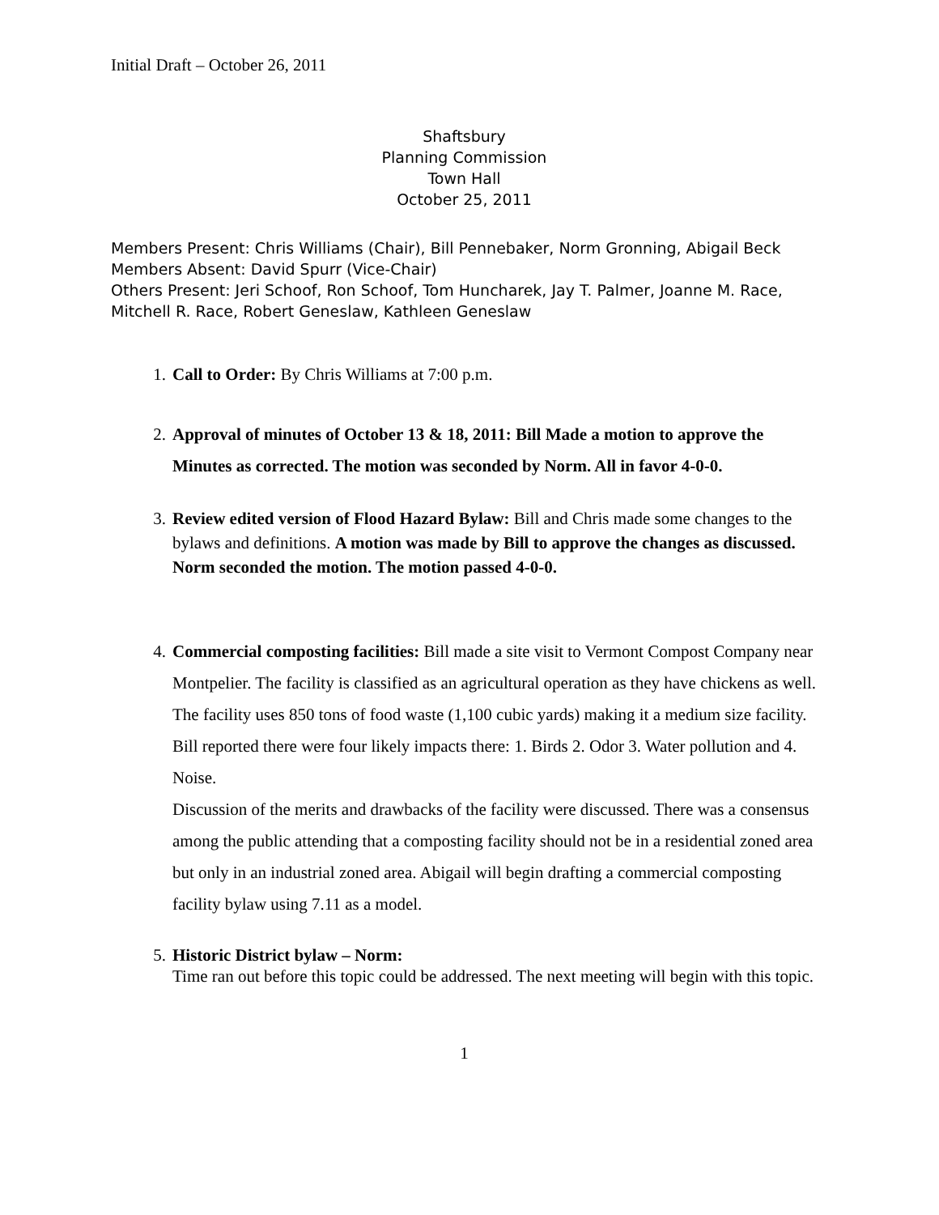Initial Draft – October 26, 2011
Shaftsbury
Planning Commission
Town Hall
October 25, 2011
Members Present: Chris Williams (Chair), Bill Pennebaker, Norm Gronning, Abigail Beck
Members Absent: David Spurr (Vice-Chair)
Others Present: Jeri Schoof, Ron Schoof, Tom Huncharek, Jay T. Palmer, Joanne M. Race, Mitchell R. Race, Robert Geneslaw, Kathleen Geneslaw
1. Call to Order: By Chris Williams at 7:00 p.m.
2. Approval of minutes of October 13 & 18, 2011: Bill Made a motion to approve the Minutes as corrected. The motion was seconded by Norm. All in favor 4-0-0.
3. Review edited version of Flood Hazard Bylaw: Bill and Chris made some changes to the bylaws and definitions. A motion was made by Bill to approve the changes as discussed. Norm seconded the motion. The motion passed 4-0-0.
4. Commercial composting facilities: Bill made a site visit to Vermont Compost Company near Montpelier. The facility is classified as an agricultural operation as they have chickens as well. The facility uses 850 tons of food waste (1,100 cubic yards) making it a medium size facility. Bill reported there were four likely impacts there: 1. Birds 2. Odor 3. Water pollution and 4. Noise.
Discussion of the merits and drawbacks of the facility were discussed. There was a consensus among the public attending that a composting facility should not be in a residential zoned area but only in an industrial zoned area. Abigail will begin drafting a commercial composting facility bylaw using 7.11 as a model.
5. Historic District bylaw – Norm:
Time ran out before this topic could be addressed. The next meeting will begin with this topic.
1